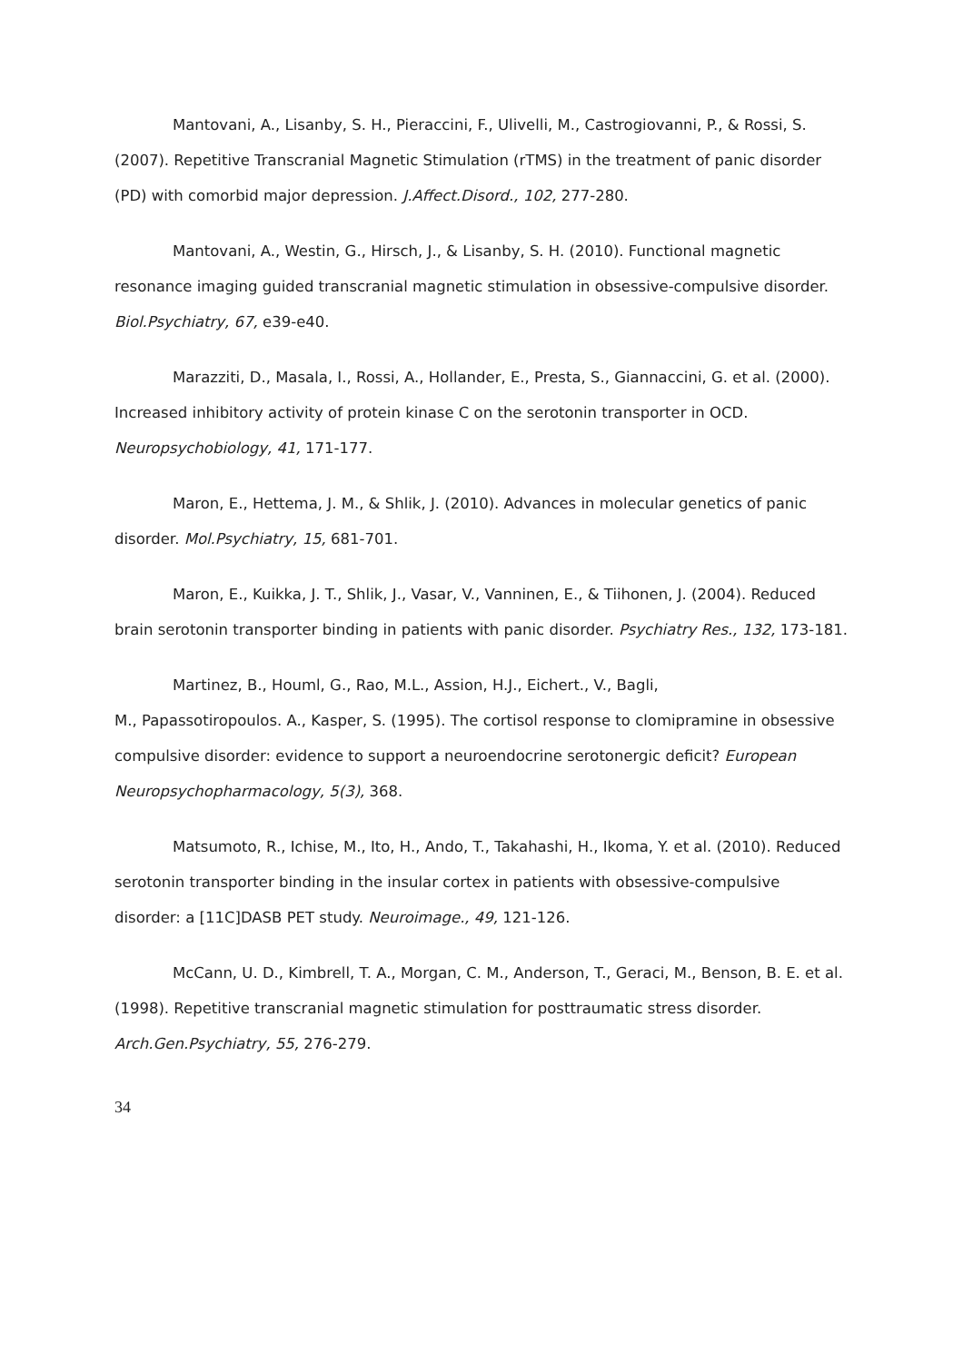Mantovani, A., Lisanby, S. H., Pieraccini, F., Ulivelli, M., Castrogiovanni, P., & Rossi, S. (2007). Repetitive Transcranial Magnetic Stimulation (rTMS) in the treatment of panic disorder (PD) with comorbid major depression. J.Affect.Disord., 102, 277-280.
Mantovani, A., Westin, G., Hirsch, J., & Lisanby, S. H. (2010). Functional magnetic resonance imaging guided transcranial magnetic stimulation in obsessive-compulsive disorder. Biol.Psychiatry, 67, e39-e40.
Marazziti, D., Masala, I., Rossi, A., Hollander, E., Presta, S., Giannaccini, G. et al. (2000). Increased inhibitory activity of protein kinase C on the serotonin transporter in OCD. Neuropsychobiology, 41, 171-177.
Maron, E., Hettema, J. M., & Shlik, J. (2010). Advances in molecular genetics of panic disorder. Mol.Psychiatry, 15, 681-701.
Maron, E., Kuikka, J. T., Shlik, J., Vasar, V., Vanninen, E., & Tiihonen, J. (2004). Reduced brain serotonin transporter binding in patients with panic disorder. Psychiatry Res., 132, 173-181.
Martinez, B., Houml, G., Rao, M.L., Assion, H.J., Eichert., V., Bagli,
M., Papassotiropoulos. A., Kasper, S. (1995). The cortisol response to clomipramine in obsessive compulsive disorder: evidence to support a neuroendocrine serotonergic deficit? European Neuropsychopharmacology, 5(3), 368.
Matsumoto, R., Ichise, M., Ito, H., Ando, T., Takahashi, H., Ikoma, Y. et al. (2010). Reduced serotonin transporter binding in the insular cortex in patients with obsessive-compulsive disorder: a [11C]DASB PET study. Neuroimage., 49, 121-126.
McCann, U. D., Kimbrell, T. A., Morgan, C. M., Anderson, T., Geraci, M., Benson, B. E. et al. (1998). Repetitive transcranial magnetic stimulation for posttraumatic stress disorder. Arch.Gen.Psychiatry, 55, 276-279.
34